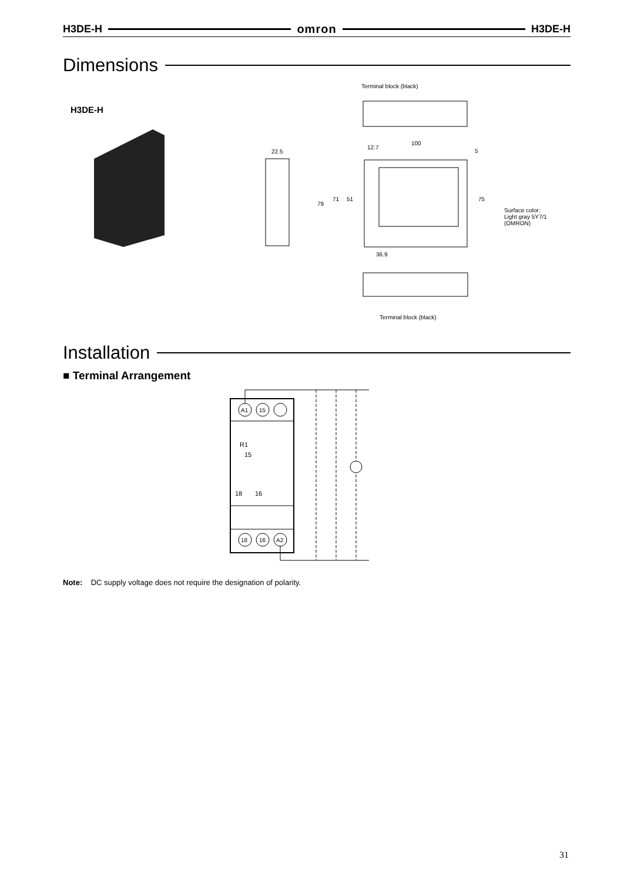H3DE-H omron H3DE-H
Dimensions
H3DE-H
Terminal block (black)
22.5
100
12.7
5
79
71 51 75
Surface color:
Light gray 5Y7/1
(OMRON)
36.9
Terminal block (black)
Installation
■ Terminal Arrangement
A1
15
18
16
A2
R1
15
18
16
Note: DC supply voltage does not require the designation of polarity.
31